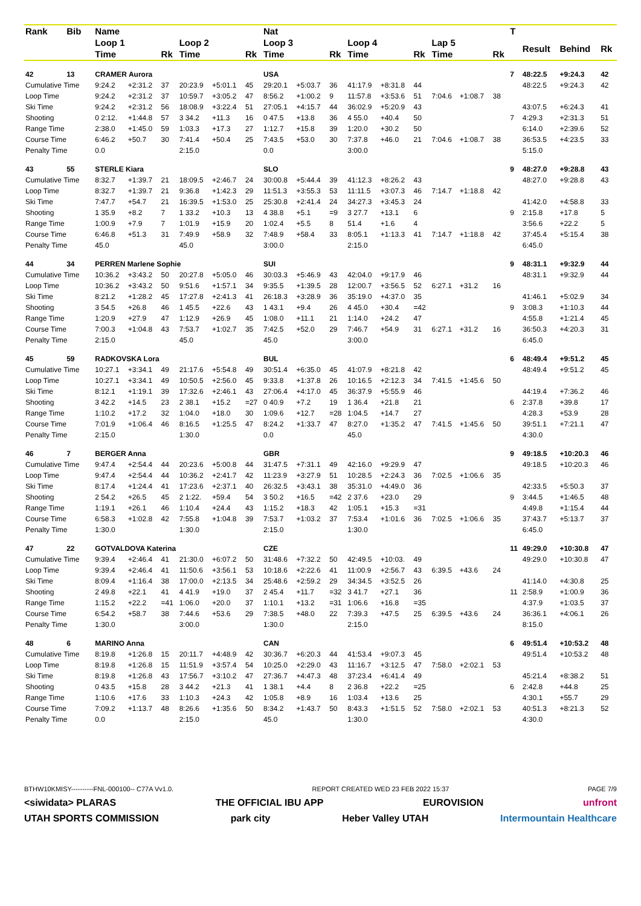| Rank | Bib | Name | | | | | | Nat | | | | | | | | | T | | | |
| --- | --- | --- | --- | --- | --- | --- | --- | --- | --- | --- | --- | --- | --- | --- | --- | --- | --- | --- | --- | --- |
| | | Loop 1 | | | Loop 2 | | | Loop 3 | | | Loop 4 | | | Lap 5 | | | | Result | Behind | Rk |
| | | Time | | Rk | Time | | Rk | Time | | Rk | Time | | Rk | Time | | Rk | | | | |
| 42 | 13 | CRAMER Aurora | | | | | | USA | | | | | | | | | 7 | 48:22.5 | +9:24.3 | 42 |
| Cumulative Time | | 9:24.2 | +2:31.2 | 37 | 20:23.9 | +5:01.1 | 45 | 29:20.1 | +5:03.7 | 36 | 41:17.9 | +8:31.8 | 44 | | | | | 48:22.5 | +9:24.3 | 42 |
| Loop Time | | 9:24.2 | +2:31.2 | 37 | 10:59.7 | +3:05.2 | 47 | 8:56.2 | +1:00.2 | 9 | 11:57.8 | +3:53.6 | 51 | 7:04.6 | +1:08.7 | 38 | | | | |
| Ski Time | | 9:24.2 | +2:31.2 | 56 | 18:08.9 | +3:22.4 | 51 | 27:05.1 | +4:15.7 | 44 | 36:02.9 | +5:20.9 | 43 | | | | | 43:07.5 | +6:24.3 | 41 |
| Shooting | | 0 2:12. | +1:44.8 | 57 | 3 34.2 | +11.3 | 16 | 0 47.5 | +13.8 | 36 | 4 55.0 | +40.4 | 50 | | | | 7 | 4:29.3 | +2:31.3 | 51 |
| Range Time | | 2:38.0 | +1:45.0 | 59 | 1:03.3 | +17.3 | 27 | 1:12.7 | +15.8 | 39 | 1:20.0 | +30.2 | 50 | | | | | 6:14.0 | +2:39.6 | 52 |
| Course Time | | 6:46.2 | +50.7 | 30 | 7:41.4 | +50.4 | 25 | 7:43.5 | +53.0 | 30 | 7:37.8 | +46.0 | 21 | 7:04.6 | +1:08.7 | 38 | | 36:53.5 | +4:23.5 | 33 |
| Penalty Time | | 0.0 | | | 2:15.0 | | | 0.0 | | | 3:00.0 | | | | | | | 5:15.0 | | |
| 43 | 55 | STERLE Kiara | | | | | | SLO | | | | | | | | | 9 | 48:27.0 | +9:28.8 | 43 |
| Cumulative Time | | 8:32.7 | +1:39.7 | 21 | 18:09.5 | +2:46.7 | 24 | 30:00.8 | +5:44.4 | 39 | 41:12.3 | +8:26.2 | 43 | | | | | 48:27.0 | +9:28.8 | 43 |
| Loop Time | | 8:32.7 | +1:39.7 | 21 | 9:36.8 | +1:42.3 | 29 | 11:51.3 | +3:55.3 | 53 | 11:11.5 | +3:07.3 | 46 | 7:14.7 | +1:18.8 | 42 | | | | |
| Ski Time | | 7:47.7 | +54.7 | 21 | 16:39.5 | +1:53.0 | 25 | 25:30.8 | +2:41.4 | 24 | 34:27.3 | +3:45.3 | 24 | | | | | 41:42.0 | +4:58.8 | 33 |
| Shooting | | 1 35.9 | +8.2 | 7 | 1 33.2 | +10.3 | 13 | 4 38.8 | +5.1 | =9 | 3 27.7 | +13.1 | 6 | | | | 9 | 2:15.8 | +17.8 | 5 |
| Range Time | | 1:00.9 | +7.9 | 7 | 1:01.9 | +15.9 | 20 | 1:02.4 | +5.5 | 8 | 51.4 | +1.6 | 4 | | | | | 3:56.6 | +22.2 | 5 |
| Course Time | | 6:46.8 | +51.3 | 31 | 7:49.9 | +58.9 | 32 | 7:48.9 | +58.4 | 33 | 8:05.1 | +1:13.3 | 41 | 7:14.7 | +1:18.8 | 42 | | 37:45.4 | +5:15.4 | 38 |
| Penalty Time | | 45.0 | | | 45.0 | | | 3:00.0 | | | 2:15.0 | | | | | | | 6:45.0 | | |
| 44 | 34 | PERREN Marlene Sophie | | | | | | SUI | | | | | | | | | 9 | 48:31.1 | +9:32.9 | 44 |
| Cumulative Time | | 10:36.2 | +3:43.2 | 50 | 20:27.8 | +5:05.0 | 46 | 30:03.3 | +5:46.9 | 43 | 42:04.0 | +9:17.9 | 46 | | | | | 48:31.1 | +9:32.9 | 44 |
| Loop Time | | 10:36.2 | +3:43.2 | 50 | 9:51.6 | +1:57.1 | 34 | 9:35.5 | +1:39.5 | 28 | 12:00.7 | +3:56.5 | 52 | 6:27.1 | +31.2 | 16 | | | | |
| Ski Time | | 8:21.2 | +1:28.2 | 45 | 17:27.8 | +2:41.3 | 41 | 26:18.3 | +3:28.9 | 36 | 35:19.0 | +4:37.0 | 35 | | | | | 41:46.1 | +5:02.9 | 34 |
| Shooting | | 3 54.5 | +26.8 | 46 | 1 45.5 | +22.6 | 43 | 1 43.1 | +9.4 | 26 | 4 45.0 | +30.4 | =42 | | | | 9 | 3:08.3 | +1:10.3 | 44 |
| Range Time | | 1:20.9 | +27.9 | 47 | 1:12.9 | +26.9 | 45 | 1:08.0 | +11.1 | 21 | 1:14.0 | +24.2 | 47 | | | | | 4:55.8 | +1:21.4 | 45 |
| Course Time | | 7:00.3 | +1:04.8 | 43 | 7:53.7 | +1:02.7 | 35 | 7:42.5 | +52.0 | 29 | 7:46.7 | +54.9 | 31 | 6:27.1 | +31.2 | 16 | | 36:50.3 | +4:20.3 | 31 |
| Penalty Time | | 2:15.0 | | | 45.0 | | | 45.0 | | | 3:00.0 | | | | | | | 6:45.0 | | |
| 45 | 59 | RADKOVSKA Lora | | | | | | BUL | | | | | | | | | 6 | 48:49.4 | +9:51.2 | 45 |
| Cumulative Time | | 10:27.1 | +3:34.1 | 49 | 21:17.6 | +5:54.8 | 49 | 30:51.4 | +6:35.0 | 45 | 41:07.9 | +8:21.8 | 42 | | | | | 48:49.4 | +9:51.2 | 45 |
| Loop Time | | 10:27.1 | +3:34.1 | 49 | 10:50.5 | +2:56.0 | 45 | 9:33.8 | +1:37.8 | 26 | 10:16.5 | +2:12.3 | 34 | 7:41.5 | +1:45.6 | 50 | | | | |
| Ski Time | | 8:12.1 | +1:19.1 | 39 | 17:32.6 | +2:46.1 | 43 | 27:06.4 | +4:17.0 | 45 | 36:37.9 | +5:55.9 | 46 | | | | | 44:19.4 | +7:36.2 | 46 |
| Shooting | | 3 42.2 | +14.5 | 23 | 2 38.1 | +15.2 | =27 | 0 40.9 | +7.2 | 19 | 1 36.4 | +21.8 | 21 | | | | 6 | 2:37.8 | +39.8 | 17 |
| Range Time | | 1:10.2 | +17.2 | 32 | 1:04.0 | +18.0 | 30 | 1:09.6 | +12.7 | =28 | 1:04.5 | +14.7 | 27 | | | | | 4:28.3 | +53.9 | 28 |
| Course Time | | 7:01.9 | +1:06.4 | 46 | 8:16.5 | +1:25.5 | 47 | 8:24.2 | +1:33.7 | 47 | 8:27.0 | +1:35.2 | 47 | 7:41.5 | +1:45.6 | 50 | | 39:51.1 | +7:21.1 | 47 |
| Penalty Time | | 2:15.0 | | | 1:30.0 | | | 0.0 | | | 45.0 | | | | | | | 4:30.0 | | |
| 46 | 7 | BERGER Anna | | | | | | GBR | | | | | | | | | 9 | 49:18.5 | +10:20.3 | 46 |
| Cumulative Time | | 9:47.4 | +2:54.4 | 44 | 20:23.6 | +5:00.8 | 44 | 31:47.5 | +7:31.1 | 49 | 42:16.0 | +9:29.9 | 47 | | | | | 49:18.5 | +10:20.3 | 46 |
| Loop Time | | 9:47.4 | +2:54.4 | 44 | 10:36.2 | +2:41.7 | 42 | 11:23.9 | +3:27.9 | 51 | 10:28.5 | +2:24.3 | 36 | 7:02.5 | +1:06.6 | 35 | | | | |
| Ski Time | | 8:17.4 | +1:24.4 | 41 | 17:23.6 | +2:37.1 | 40 | 26:32.5 | +3:43.1 | 38 | 35:31.0 | +4:49.0 | 36 | | | | | 42:33.5 | +5:50.3 | 37 |
| Shooting | | 2 54.2 | +26.5 | 45 | 2 1:22. | +59.4 | 54 | 3 50.2 | +16.5 | =42 | 2 37.6 | +23.0 | 29 | | | | 9 | 3:44.5 | +1:46.5 | 48 |
| Range Time | | 1:19.1 | +26.1 | 46 | 1:10.4 | +24.4 | 43 | 1:15.2 | +18.3 | 42 | 1:05.1 | +15.3 | =31 | | | | | 4:49.8 | +1:15.4 | 44 |
| Course Time | | 6:58.3 | +1:02.8 | 42 | 7:55.8 | +1:04.8 | 39 | 7:53.7 | +1:03.2 | 37 | 7:53.4 | +1:01.6 | 36 | 7:02.5 | +1:06.6 | 35 | | 37:43.7 | +5:13.7 | 37 |
| Penalty Time | | 1:30.0 | | | 1:30.0 | | | 2:15.0 | | | 1:30.0 | | | | | | | 6:45.0 | | |
| 47 | 22 | GOTVALDOVA Katerina | | | | | | CZE | | | | | | | | | 11 | 49:29.0 | +10:30.8 | 47 |
| Cumulative Time | | 9:39.4 | +2:46.4 | 41 | 21:30.0 | +6:07.2 | 50 | 31:48.6 | +7:32.2 | 50 | 42:49.5 | +10:03. | 49 | | | | | 49:29.0 | +10:30.8 | 47 |
| Loop Time | | 9:39.4 | +2:46.4 | 41 | 11:50.6 | +3:56.1 | 53 | 10:18.6 | +2:22.6 | 41 | 11:00.9 | +2:56.7 | 43 | 6:39.5 | +43.6 | 24 | | | | |
| Ski Time | | 8:09.4 | +1:16.4 | 38 | 17:00.0 | +2:13.5 | 34 | 25:48.6 | +2:59.2 | 29 | 34:34.5 | +3:52.5 | 26 | | | | | 41:14.0 | +4:30.8 | 25 |
| Shooting | | 2 49.8 | +22.1 | 41 | 4 41.9 | +19.0 | 37 | 2 45.4 | +11.7 | =32 | 3 41.7 | +27.1 | 36 | | | | 11 | 2:58.9 | +1:00.9 | 36 |
| Range Time | | 1:15.2 | +22.2 | =41 | 1:06.0 | +20.0 | 37 | 1:10.1 | +13.2 | =31 | 1:06.6 | +16.8 | =35 | | | | | 4:37.9 | +1:03.5 | 37 |
| Course Time | | 6:54.2 | +58.7 | 38 | 7:44.6 | +53.6 | 29 | 7:38.5 | +48.0 | 22 | 7:39.3 | +47.5 | 25 | 6:39.5 | +43.6 | 24 | | 36:36.1 | +4:06.1 | 26 |
| Penalty Time | | 1:30.0 | | | 3:00.0 | | | 1:30.0 | | | 2:15.0 | | | | | | | 8:15.0 | | |
| 48 | 6 | MARINO Anna | | | | | | CAN | | | | | | | | | 6 | 49:51.4 | +10:53.2 | 48 |
| Cumulative Time | | 8:19.8 | +1:26.8 | 15 | 20:11.7 | +4:48.9 | 42 | 30:36.7 | +6:20.3 | 44 | 41:53.4 | +9:07.3 | 45 | | | | | 49:51.4 | +10:53.2 | 48 |
| Loop Time | | 8:19.8 | +1:26.8 | 15 | 11:51.9 | +3:57.4 | 54 | 10:25.0 | +2:29.0 | 43 | 11:16.7 | +3:12.5 | 47 | 7:58.0 | +2:02.1 | 53 | | | | |
| Ski Time | | 8:19.8 | +1:26.8 | 43 | 17:56.7 | +3:10.2 | 47 | 27:36.7 | +4:47.3 | 48 | 37:23.4 | +6:41.4 | 49 | | | | | 45:21.4 | +8:38.2 | 51 |
| Shooting | | 0 43.5 | +15.8 | 28 | 3 44.2 | +21.3 | 41 | 1 38.1 | +4.4 | 8 | 2 36.8 | +22.2 | =25 | | | | 6 | 2:42.8 | +44.8 | 25 |
| Range Time | | 1:10.6 | +17.6 | 33 | 1:10.3 | +24.3 | 42 | 1:05.8 | +8.9 | 16 | 1:03.4 | +13.6 | 25 | | | | | 4:30.1 | +55.7 | 29 |
| Course Time | | 7:09.2 | +1:13.7 | 48 | 8:26.6 | +1:35.6 | 50 | 8:34.2 | +1:43.7 | 50 | 8:43.3 | +1:51.5 | 52 | 7:58.0 | +2:02.1 | 53 | | 40:51.3 | +8:21.3 | 52 |
| Penalty Time | | 0.0 | | | 2:15.0 | | | 45.0 | | | 1:30.0 | | | | | | | 4:30.0 | | |
BTHW10KMISY----------FNL-000100-- C77A Vv1.0. REPORT CREATED WED 23 FEB 2022 15:37 PAGE 7/9
<siwidata> PLARAS THE OFFICIAL IBU APP EUROVISION unfront
UTAH SPORTS COMMISSION park city Heber Valley UTAH Intermountain Healthcare